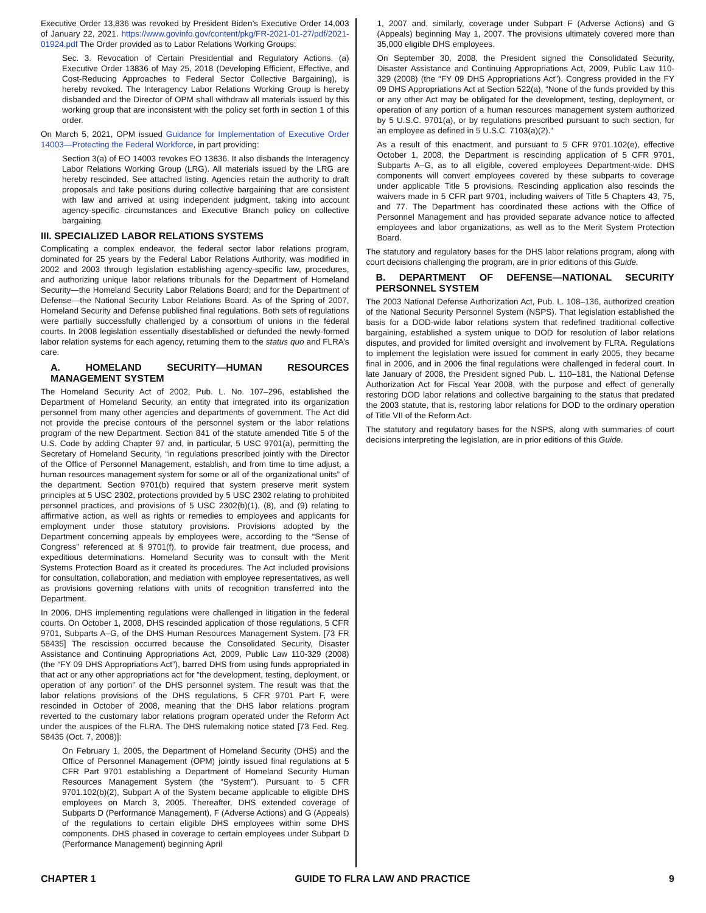Executive Order 13,836 was revoked by President Biden’s Executive Order 14,003 of January 22, 2021. https://www.govinfo.gov/content/pkg/FR-2021-01-27/pdf/2021-01924.pdf The Order provided as to Labor Relations Working Groups:
Sec. 3. Revocation of Certain Presidential and Regulatory Actions. (a) Executive Order 13836 of May 25, 2018 (Developing Efficient, Effective, and Cost-Reducing Approaches to Federal Sector Collective Bargaining), is hereby revoked. The Interagency Labor Relations Working Group is hereby disbanded and the Director of OPM shall withdraw all materials issued by this working group that are inconsistent with the policy set forth in section 1 of this order.
On March 5, 2021, OPM issued Guidance for Implementation of Executive Order 14003—Protecting the Federal Workforce, in part providing:
Section 3(a) of EO 14003 revokes EO 13836. It also disbands the Interagency Labor Relations Working Group (LRG). All materials issued by the LRG are hereby rescinded. See attached listing. Agencies retain the authority to draft proposals and take positions during collective bargaining that are consistent with law and arrived at using independent judgment, taking into account agency-specific circumstances and Executive Branch policy on collective bargaining.
III. SPECIALIZED LABOR RELATIONS SYSTEMS
Complicating a complex endeavor, the federal sector labor relations program, dominated for 25 years by the Federal Labor Relations Authority, was modified in 2002 and 2003 through legislation establishing agency-specific law, procedures, and authorizing unique labor relations tribunals for the Department of Homeland Security—the Homeland Security Labor Relations Board; and for the Department of Defense—the National Security Labor Relations Board. As of the Spring of 2007, Homeland Security and Defense published final regulations. Both sets of regulations were partially successfully challenged by a consortium of unions in the federal courts. In 2008 legislation essentially disestablished or defunded the newly-formed labor relation systems for each agency, returning them to the status quo and FLRA’s care.
A. HOMELAND SECURITY—HUMAN RESOURCES MANAGEMENT SYSTEM
The Homeland Security Act of 2002, Pub. L. No. 107–296, established the Department of Homeland Security, an entity that integrated into its organization personnel from many other agencies and departments of government. The Act did not provide the precise contours of the personnel system or the labor relations program of the new Department. Section 841 of the statute amended Title 5 of the U.S. Code by adding Chapter 97 and, in particular, 5 USC 9701(a), permitting the Secretary of Homeland Security, “in regulations prescribed jointly with the Director of the Office of Personnel Management, establish, and from time to time adjust, a human resources management system for some or all of the organizational units” of the department. Section 9701(b) required that system preserve merit system principles at 5 USC 2302, protections provided by 5 USC 2302 relating to prohibited personnel practices, and provisions of 5 USC 2302(b)(1), (8), and (9) relating to affirmative action, as well as rights or remedies to employees and applicants for employment under those statutory provisions. Provisions adopted by the Department concerning appeals by employees were, according to the “Sense of Congress” referenced at § 9701(f), to provide fair treatment, due process, and expeditious determinations. Homeland Security was to consult with the Merit Systems Protection Board as it created its procedures. The Act included provisions for consultation, collaboration, and mediation with employee representatives, as well as provisions governing relations with units of recognition transferred into the Department.
In 2006, DHS implementing regulations were challenged in litigation in the federal courts. On October 1, 2008, DHS rescinded application of those regulations, 5 CFR 9701, Subparts A–G, of the DHS Human Resources Management System. [73 FR 58435] The rescission occurred because the Consolidated Security, Disaster Assistance and Continuing Appropriations Act, 2009, Public Law 110-329 (2008) (the “FY 09 DHS Appropriations Act”), barred DHS from using funds appropriated in that act or any other appropriations act for “the development, testing, deployment, or operation of any portion” of the DHS personnel system. The result was that the labor relations provisions of the DHS regulations, 5 CFR 9701 Part F, were rescinded in October of 2008, meaning that the DHS labor relations program reverted to the customary labor relations program operated under the Reform Act under the auspices of the FLRA. The DHS rulemaking notice stated [73 Fed. Reg. 58435 (Oct. 7, 2008)]:
On February 1, 2005, the Department of Homeland Security (DHS) and the Office of Personnel Management (OPM) jointly issued final regulations at 5 CFR Part 9701 establishing a Department of Homeland Security Human Resources Management System (the “System”). Pursuant to 5 CFR 9701.102(b)(2), Subpart A of the System became applicable to eligible DHS employees on March 3, 2005. Thereafter, DHS extended coverage of Subparts D (Performance Management), F (Adverse Actions) and G (Appeals) of the regulations to certain eligible DHS employees within some DHS components. DHS phased in coverage to certain employees under Subpart D (Performance Management) beginning April
1, 2007 and, similarly, coverage under Subpart F (Adverse Actions) and G (Appeals) beginning May 1, 2007. The provisions ultimately covered more than 35,000 eligible DHS employees.
On September 30, 2008, the President signed the Consolidated Security, Disaster Assistance and Continuing Appropriations Act, 2009, Public Law 110-329 (2008) (the “FY 09 DHS Appropriations Act”). Congress provided in the FY 09 DHS Appropriations Act at Section 522(a), “None of the funds provided by this or any other Act may be obligated for the development, testing, deployment, or operation of any portion of a human resources management system authorized by 5 U.S.C. 9701(a), or by regulations prescribed pursuant to such section, for an employee as defined in 5 U.S.C. 7103(a)(2).”
As a result of this enactment, and pursuant to 5 CFR 9701.102(e), effective October 1, 2008, the Department is rescinding application of 5 CFR 9701, Subparts A–G, as to all eligible, covered employees Department-wide. DHS components will convert employees covered by these subparts to coverage under applicable Title 5 provisions. Rescinding application also rescinds the waivers made in 5 CFR part 9701, including waivers of Title 5 Chapters 43, 75, and 77. The Department has coordinated these actions with the Office of Personnel Management and has provided separate advance notice to affected employees and labor organizations, as well as to the Merit System Protection Board.
The statutory and regulatory bases for the DHS labor relations program, along with court decisions challenging the program, are in prior editions of this Guide.
B. DEPARTMENT OF DEFENSE—NATIONAL SECURITY PERSONNEL SYSTEM
The 2003 National Defense Authorization Act, Pub. L. 108–136, authorized creation of the National Security Personnel System (NSPS). That legislation established the basis for a DOD-wide labor relations system that redefined traditional collective bargaining, established a system unique to DOD for resolution of labor relations disputes, and provided for limited oversight and involvement by FLRA. Regulations to implement the legislation were issued for comment in early 2005, they became final in 2006, and in 2006 the final regulations were challenged in federal court. In late January of 2008, the President signed Pub. L. 110–181, the National Defense Authorization Act for Fiscal Year 2008, with the purpose and effect of generally restoring DOD labor relations and collective bargaining to the status that predated the 2003 statute, that is, restoring labor relations for DOD to the ordinary operation of Title VII of the Reform Act.
The statutory and regulatory bases for the NSPS, along with summaries of court decisions interpreting the legislation, are in prior editions of this Guide.
CHAPTER 1 GUIDE TO FLRA LAW AND PRACTICE 9